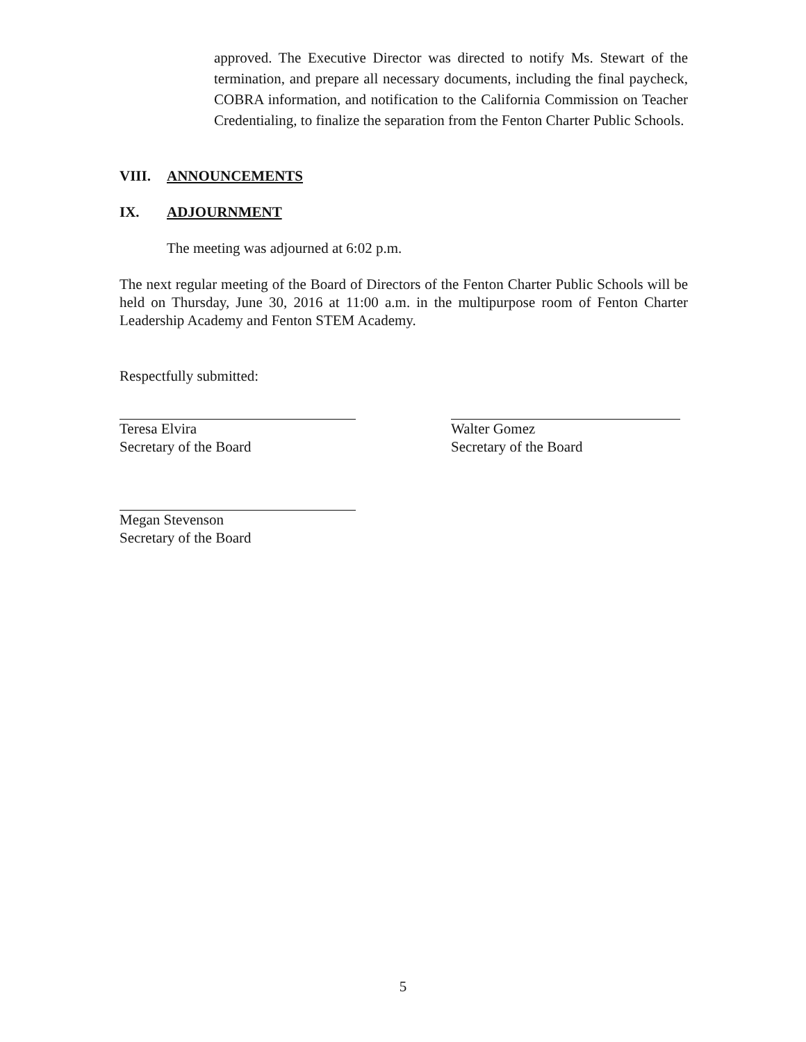approved. The Executive Director was directed to notify Ms. Stewart of the termination, and prepare all necessary documents, including the final paycheck, COBRA information, and notification to the California Commission on Teacher Credentialing, to finalize the separation from the Fenton Charter Public Schools.
VIII. ANNOUNCEMENTS
IX. ADJOURNMENT
The meeting was adjourned at 6:02 p.m.
The next regular meeting of the Board of Directors of the Fenton Charter Public Schools will be held on Thursday, June 30, 2016 at 11:00 a.m. in the multipurpose room of Fenton Charter Leadership Academy and Fenton STEM Academy.
Respectfully submitted:
Teresa Elvira
Secretary of the Board
Walter Gomez
Secretary of the Board
Megan Stevenson
Secretary of the Board
5